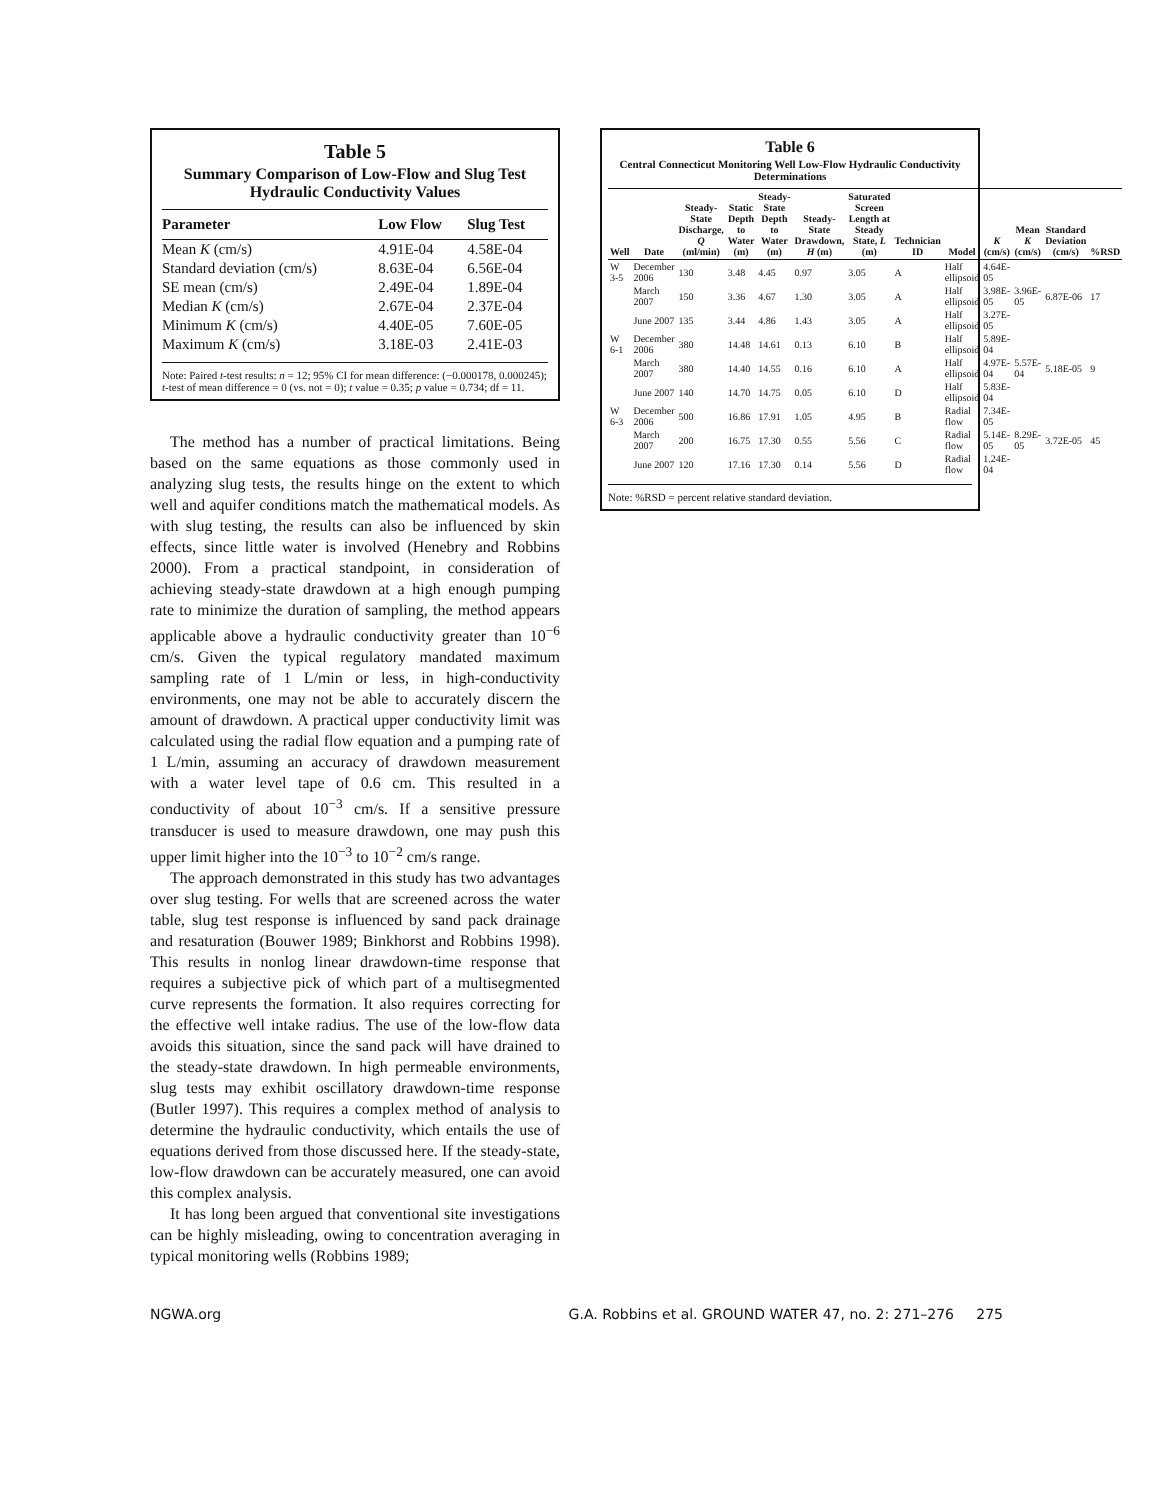Table 5
Summary Comparison of Low-Flow and Slug Test Hydraulic Conductivity Values
| Parameter | Low Flow | Slug Test |
| --- | --- | --- |
| Mean K (cm/s) | 4.91E-04 | 4.58E-04 |
| Standard deviation (cm/s) | 8.63E-04 | 6.56E-04 |
| SE mean (cm/s) | 2.49E-04 | 1.89E-04 |
| Median K (cm/s) | 2.67E-04 | 2.37E-04 |
| Minimum K (cm/s) | 4.40E-05 | 7.60E-05 |
| Maximum K (cm/s) | 3.18E-03 | 2.41E-03 |
Note: Paired t-test results: n = 12; 95% CI for mean difference: (−0.000178, 0.000245); t-test of mean difference = 0 (vs. not = 0); t value = 0.35; p value = 0.734; df = 11.
The method has a number of practical limitations. Being based on the same equations as those commonly used in analyzing slug tests, the results hinge on the extent to which well and aquifer conditions match the mathematical models. As with slug testing, the results can also be influenced by skin effects, since little water is involved (Henebry and Robbins 2000). From a practical standpoint, in consideration of achieving steady-state drawdown at a high enough pumping rate to minimize the duration of sampling, the method appears applicable above a hydraulic conductivity greater than 10<sup>−6</sup> cm/s. Given the typical regulatory mandated maximum sampling rate of 1 L/min or less, in high-conductivity environments, one may not be able to accurately discern the amount of drawdown. A practical upper conductivity limit was calculated using the radial flow equation and a pumping rate of 1 L/min, assuming an accuracy of drawdown measurement with a water level tape of 0.6 cm. This resulted in a conductivity of about 10<sup>−3</sup> cm/s. If a sensitive pressure transducer is used to measure drawdown, one may push this upper limit higher into the 10<sup>−3</sup> to 10<sup>−2</sup> cm/s range.
The approach demonstrated in this study has two advantages over slug testing. For wells that are screened across the water table, slug test response is influenced by sand pack drainage and resaturation (Bouwer 1989; Binkhorst and Robbins 1998). This results in nonlog linear drawdown-time response that requires a subjective pick of which part of a multisegmented curve represents the formation. It also requires correcting for the effective well intake radius. The use of the low-flow data avoids this situation, since the sand pack will have drained to the steady-state drawdown. In high permeable environments, slug tests may exhibit oscillatory drawdown-time response (Butler 1997). This requires a complex method of analysis to determine the hydraulic conductivity, which entails the use of equations derived from those discussed here. If the steady-state, low-flow drawdown can be accurately measured, one can avoid this complex analysis.
It has long been argued that conventional site investigations can be highly misleading, owing to concentration averaging in typical monitoring wells (Robbins 1989;
Table 6
Central Connecticut Monitoring Well Low-Flow Hydraulic Conductivity Determinations
| Well | Date | Steady-State Discharge, Q (ml/min) | Static Depth to Water (m) | Steady-State Depth to Water (m) | Steady-State Drawdown, H (m) | Saturated Screen Length at Steady State, L (m) | Technician ID | Model | K (cm/s) | Mean K (cm/s) | Standard Deviation (cm/s) | %RSD |
| --- | --- | --- | --- | --- | --- | --- | --- | --- | --- | --- | --- | --- |
| W 3-5 | December 2006 | 130 | 3.48 | 4.45 | 0.97 | 3.05 | A | Half ellipsoid | 4.64E-05 | | | |
| | March 2007 | 150 | 3.36 | 4.67 | 1.30 | 3.05 | A | Half ellipsoid | 3.98E-05 | 3.96E-05 | 6.87E-06 | 17 |
| | June 2007 | 135 | 3.44 | 4.86 | 1.43 | 3.05 | A | Half ellipsoid | 3.27E-05 | | | |
| W 6-1 | December 2006 | 380 | 14.48 | 14.61 | 0.13 | 6.10 | B | Half ellipsoid | 5.89E-04 | | | |
| | March 2007 | 380 | 14.40 | 14.55 | 0.16 | 6.10 | A | Half ellipsoid | 4.97E-04 | 5.57E-04 | 5.18E-05 | 9 |
| | June 2007 | 140 | 14.70 | 14.75 | 0.05 | 6.10 | D | Half ellipsoid | 5.83E-04 | | | |
| W 6-3 | December 2006 | 500 | 16.86 | 17.91 | 1.05 | 4.95 | B | Radial flow | 7.34E-05 | | | |
| | March 2007 | 200 | 16.75 | 17.30 | 0.55 | 5.56 | C | Radial flow | 5.14E-05 | 8.29E-05 | 3.72E-05 | 45 |
| | June 2007 | 120 | 17.16 | 17.30 | 0.14 | 5.56 | D | Radial flow | 1.24E-04 | | | |
Note: %RSD = percent relative standard deviation.
NGWA.org G.A. Robbins et al. GROUND WATER 47, no. 2: 271–276 275